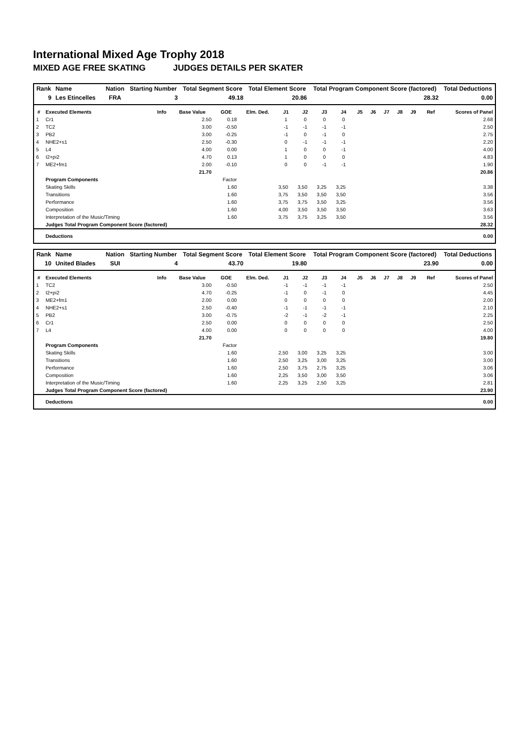International Mixed Age Trophy 2018
MIXED AGE FREE SKATING JUDGES DETAILS PER SKATER
| Rank | Name | | Nation | Starting Number | Total Segment Score | Total Element Score | Total Program Component Score (factored) | Total Deductions |
| --- | --- | --- | --- | --- | --- | --- | --- | --- |
| 9 | Les Etincelles | | FRA | 3 | 49.18 | 20.86 | 28.32 | 0.00 |
| # | Executed Elements | Info | Base Value | GOE | Elm. Ded. | J1 | J2 | J3 | J4 | J5 | J6 | J7 | J8 | J9 | Ref | Scores of Panel |
| --- | --- | --- | --- | --- | --- | --- | --- | --- | --- | --- | --- | --- | --- | --- | --- | --- |
| 1 | Cr1 | | 2.50 | 0.18 | | 1 | 0 | 0 | 0 | | | | | | | 2.68 |
| 2 | TC2 | | 3.00 | -0.50 | | -1 | -1 | -1 | -1 | | | | | | | 2.50 |
| 3 | PB2 | | 3.00 | -0.25 | | -1 | 0 | -1 | 0 | | | | | | | 2.75 |
| 4 | NHE2+s1 | | 2.50 | -0.30 | | 0 | -1 | -1 | -1 | | | | | | | 2.20 |
| 5 | L4 | | 4.00 | 0.00 | | 1 | 0 | 0 | -1 | | | | | | | 4.00 |
| 6 | I2+pi2 | | 4.70 | 0.13 | | 1 | 0 | 0 | 0 | | | | | | | 4.83 |
| 7 | ME2+fm1 | | 2.00 | -0.10 | | 0 | 0 | -1 | -1 | | | | | | | 1.90 |
| | | | 21.70 | | | | | | | | | | | | | 20.86 |
| | Program Components | | | Factor | | | | | | | | | | | | |
| | Skating Skills | | | 1.60 | | 3,50 | 3,50 | 3,25 | 3,25 | | | | | | | 3.38 |
| | Transitions | | | 1.60 | | 3,75 | 3,50 | 3,50 | 3,50 | | | | | | | 3.56 |
| | Performance | | | 1.60 | | 3,75 | 3,75 | 3,50 | 3,25 | | | | | | | 3.56 |
| | Composition | | | 1.60 | | 4,00 | 3,50 | 3,50 | 3,50 | | | | | | | 3.63 |
| | Interpretation of the Music/Timing | | | 1.60 | | 3,75 | 3,75 | 3,25 | 3,50 | | | | | | | 3.56 |
| | Judges Total Program Component Score (factored) | | | | | | | | | | | | | | | 28.32 |
| | Deductions | | | | | | | | | | | | | | | 0.00 |
| Rank | Name | | Nation | Starting Number | Total Segment Score | Total Element Score | Total Program Component Score (factored) | Total Deductions |
| --- | --- | --- | --- | --- | --- | --- | --- | --- |
| 10 | United Blades | | SUI | 4 | 43.70 | 19.80 | 23.90 | 0.00 |
| # | Executed Elements | Info | Base Value | GOE | Elm. Ded. | J1 | J2 | J3 | J4 | J5 | J6 | J7 | J8 | J9 | Ref | Scores of Panel |
| --- | --- | --- | --- | --- | --- | --- | --- | --- | --- | --- | --- | --- | --- | --- | --- | --- |
| 1 | TC2 | | 3.00 | -0.50 | | -1 | -1 | -1 | -1 | | | | | | | 2.50 |
| 2 | I2+pi2 | | 4.70 | -0.25 | | -1 | 0 | -1 | 0 | | | | | | | 4.45 |
| 3 | ME2+fm1 | | 2.00 | 0.00 | | 0 | 0 | 0 | 0 | | | | | | | 2.00 |
| 4 | NHE2+s1 | | 2.50 | -0.40 | | -1 | -1 | -1 | -1 | | | | | | | 2.10 |
| 5 | PB2 | | 3.00 | -0.75 | | -2 | -1 | -2 | -1 | | | | | | | 2.25 |
| 6 | Cr1 | | 2.50 | 0.00 | | 0 | 0 | 0 | 0 | | | | | | | 2.50 |
| 7 | L4 | | 4.00 | 0.00 | | 0 | 0 | 0 | 0 | | | | | | | 4.00 |
| | | | 21.70 | | | | | | | | | | | | | 19.80 |
| | Program Components | | | Factor | | | | | | | | | | | | |
| | Skating Skills | | | 1.60 | | 2,50 | 3,00 | 3,25 | 3,25 | | | | | | | 3.00 |
| | Transitions | | | 1.60 | | 2,50 | 3,25 | 3,00 | 3,25 | | | | | | | 3.00 |
| | Performance | | | 1.60 | | 2,50 | 3,75 | 2,75 | 3,25 | | | | | | | 3.06 |
| | Composition | | | 1.60 | | 2,25 | 3,50 | 3,00 | 3,50 | | | | | | | 3.06 |
| | Interpretation of the Music/Timing | | | 1.60 | | 2,25 | 3,25 | 2,50 | 3,25 | | | | | | | 2.81 |
| | Judges Total Program Component Score (factored) | | | | | | | | | | | | | | | 23.90 |
| | Deductions | | | | | | | | | | | | | | | 0.00 |